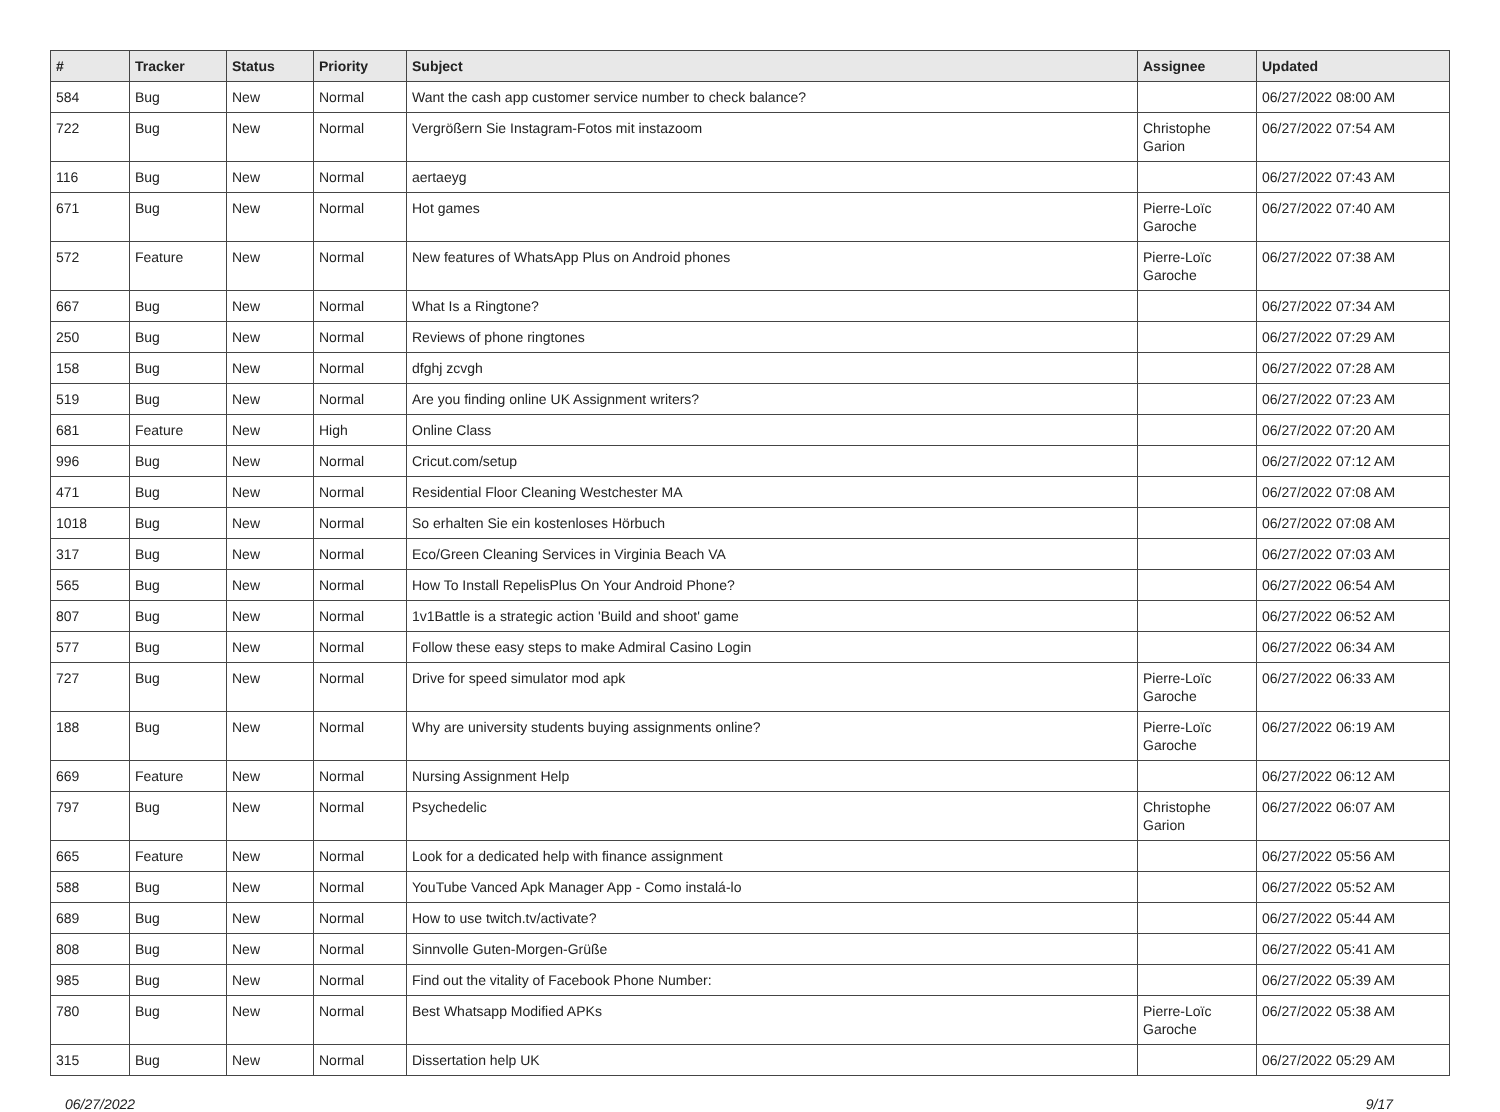| # | Tracker | Status | Priority | Subject | Assignee | Updated |
| --- | --- | --- | --- | --- | --- | --- |
| 584 | Bug | New | Normal | Want the cash app customer service number to check balance? | | 06/27/2022 08:00 AM |
| 722 | Bug | New | Normal | Vergrößern Sie Instagram-Fotos mit instazoom | Christophe Garion | 06/27/2022 07:54 AM |
| 116 | Bug | New | Normal | aertaeyg | | 06/27/2022 07:43 AM |
| 671 | Bug | New | Normal | Hot games | Pierre-Loïc Garoche | 06/27/2022 07:40 AM |
| 572 | Feature | New | Normal | New features of WhatsApp Plus on Android phones | Pierre-Loïc Garoche | 06/27/2022 07:38 AM |
| 667 | Bug | New | Normal | What Is a Ringtone? | | 06/27/2022 07:34 AM |
| 250 | Bug | New | Normal | Reviews of phone ringtones | | 06/27/2022 07:29 AM |
| 158 | Bug | New | Normal | dfghj zcvgh | | 06/27/2022 07:28 AM |
| 519 | Bug | New | Normal | Are you finding online UK Assignment writers? | | 06/27/2022 07:23 AM |
| 681 | Feature | New | High | Online Class | | 06/27/2022 07:20 AM |
| 996 | Bug | New | Normal | Cricut.com/setup | | 06/27/2022 07:12 AM |
| 471 | Bug | New | Normal | Residential Floor Cleaning Westchester MA | | 06/27/2022 07:08 AM |
| 1018 | Bug | New | Normal | So erhalten Sie ein kostenloses Hörbuch | | 06/27/2022 07:08 AM |
| 317 | Bug | New | Normal | Eco/Green Cleaning Services in Virginia Beach VA | | 06/27/2022 07:03 AM |
| 565 | Bug | New | Normal | How To Install RepelisPlus On Your Android Phone? | | 06/27/2022 06:54 AM |
| 807 | Bug | New | Normal | 1v1Battle is a strategic action 'Build and shoot' game | | 06/27/2022 06:52 AM |
| 577 | Bug | New | Normal | Follow these easy steps to make Admiral Casino Login | | 06/27/2022 06:34 AM |
| 727 | Bug | New | Normal | Drive for speed simulator mod apk | Pierre-Loïc Garoche | 06/27/2022 06:33 AM |
| 188 | Bug | New | Normal | Why are university students buying assignments online? | Pierre-Loïc Garoche | 06/27/2022 06:19 AM |
| 669 | Feature | New | Normal | Nursing Assignment Help | | 06/27/2022 06:12 AM |
| 797 | Bug | New | Normal | Psychedelic | Christophe Garion | 06/27/2022 06:07 AM |
| 665 | Feature | New | Normal | Look for a dedicated help with finance assignment | | 06/27/2022 05:56 AM |
| 588 | Bug | New | Normal | YouTube Vanced Apk Manager App - Como instalá-lo | | 06/27/2022 05:52 AM |
| 689 | Bug | New | Normal | How to use twitch.tv/activate? | | 06/27/2022 05:44 AM |
| 808 | Bug | New | Normal | Sinnvolle Guten-Morgen-Grüße | | 06/27/2022 05:41 AM |
| 985 | Bug | New | Normal | Find out the vitality of Facebook Phone Number: | | 06/27/2022 05:39 AM |
| 780 | Bug | New | Normal | Best Whatsapp Modified APKs | Pierre-Loïc Garoche | 06/27/2022 05:38 AM |
| 315 | Bug | New | Normal | Dissertation help UK | | 06/27/2022 05:29 AM |
06/27/2022 9/17